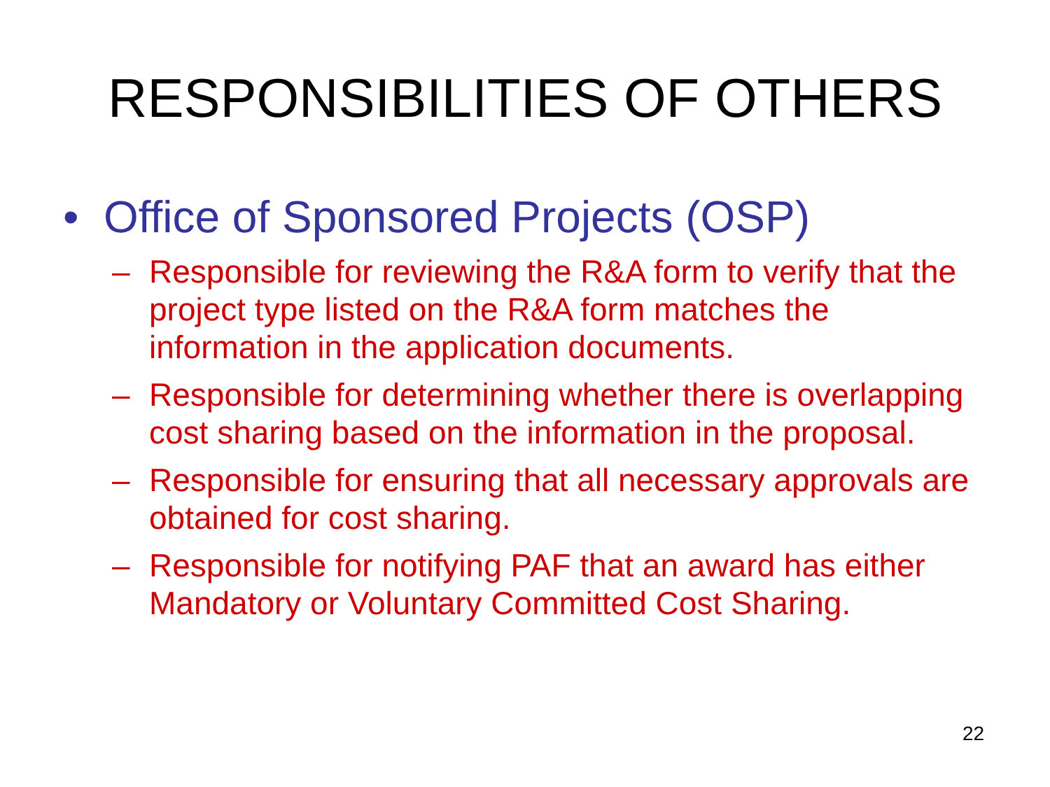RESPONSIBILITIES OF OTHERS
• Office of Sponsored Projects (OSP)
– Responsible for reviewing the R&A form to verify that the project type listed on the R&A form matches the information in the application documents.
– Responsible for determining whether there is overlapping cost sharing based on the information in the proposal.
– Responsible for ensuring that all necessary approvals are obtained for cost sharing.
– Responsible for notifying PAF that an award has either Mandatory or Voluntary Committed Cost Sharing.
22